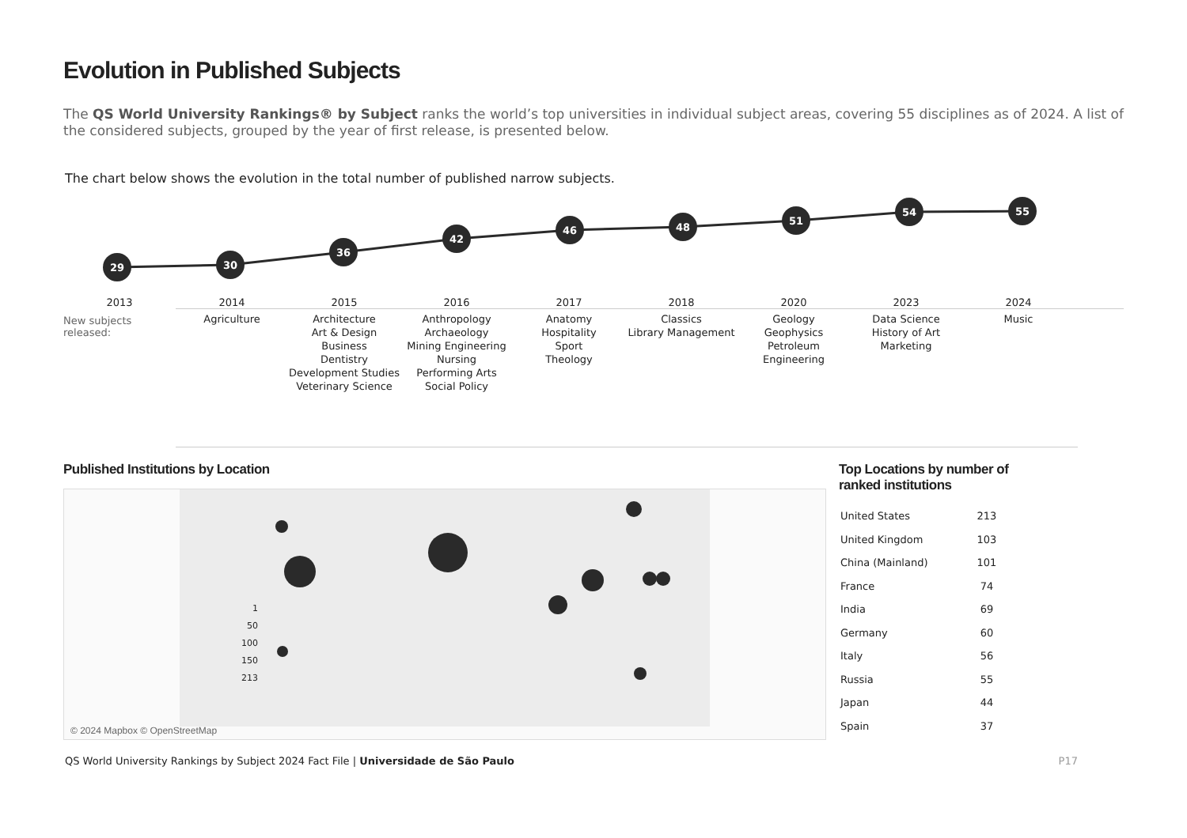Evolution in Published Subjects
The QS World University Rankings® by Subject ranks the world’s top universities in individual subject areas, covering 55 disciplines as of 2024. A list of the considered subjects, grouped by the year of first release, is presented below.
The chart below shows the evolution in the total number of published narrow subjects.
29
30
36
42
46
48
51
54
55
2013
2014
2015
2016
2017
2018
2020
2023
2024
New subjects released:
Agriculture
Architecture
Art & Design
Business
Dentistry
Development Studies
Veterinary Science
Anthropology
Archaeology
Mining Engineering
Nursing
Performing Arts
Social Policy
Anatomy
Hospitality
Sport
Theology
Classics
Library Management
Geology
Geophysics
Petroleum Engineering
Data Science
History of Art
Marketing
Music
Published Institutions by Location
1
50
100
150
213
© 2024 Mapbox © OpenStreetMap
Top Locations by number of
ranked institutions
| United States | 213 |
| United Kingdom | 103 |
| China (Mainland) | 101 |
| France | 74 |
| India | 69 |
| Germany | 60 |
| Italy | 56 |
| Russia | 55 |
| Japan | 44 |
| Spain | 37 |
QS World University Rankings by Subject 2024 Fact File | Universidade de São Paulo
P17